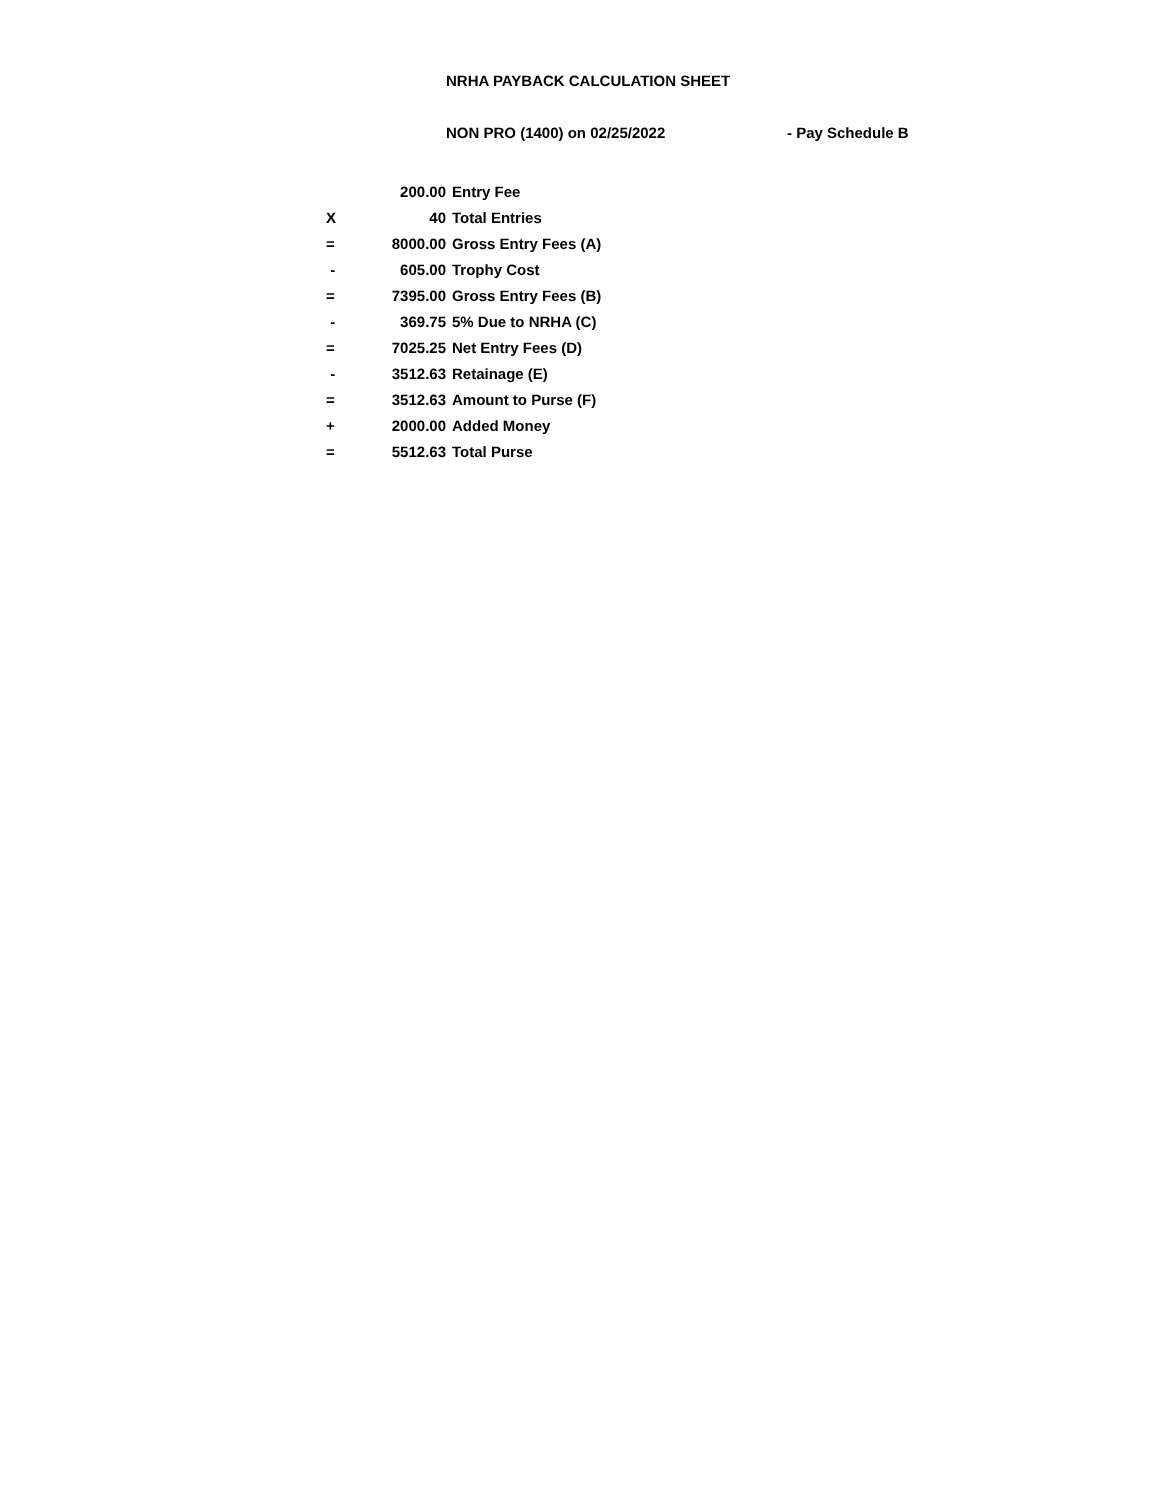NRHA PAYBACK CALCULATION SHEET
NON PRO (1400) on 02/25/2022 - Pay Schedule B
| | 200.00 | Entry Fee |
| X | 40 | Total Entries |
| = | 8000.00 | Gross Entry Fees (A) |
| - | 605.00 | Trophy Cost |
| = | 7395.00 | Gross Entry Fees (B) |
| - | 369.75 | 5% Due to NRHA (C) |
| = | 7025.25 | Net Entry Fees (D) |
| - | 3512.63 | Retainage (E) |
| = | 3512.63 | Amount to Purse (F) |
| + | 2000.00 | Added Money |
| = | 5512.63 | Total Purse |